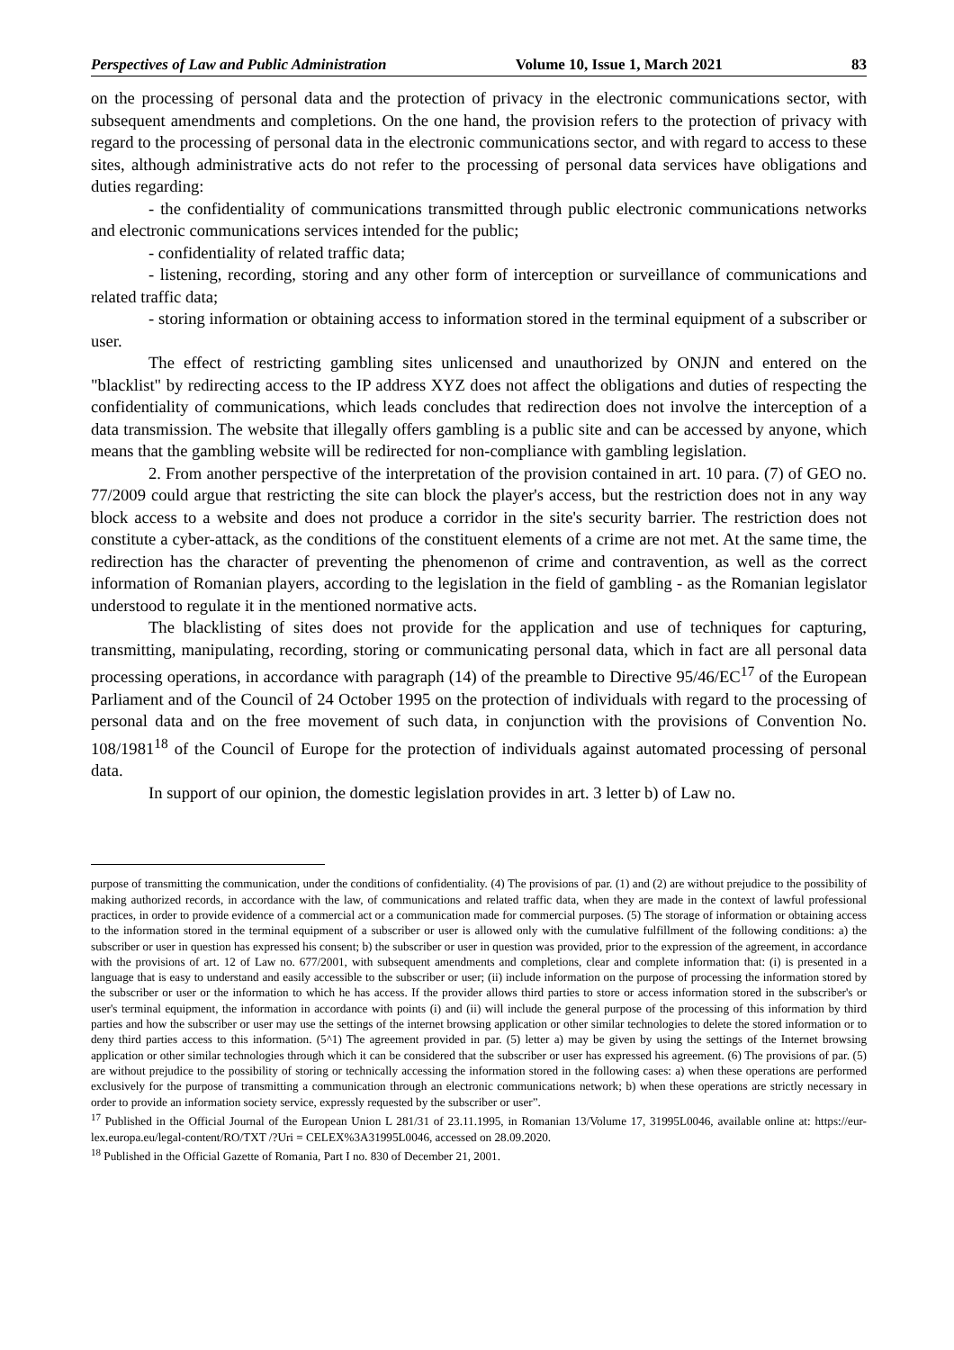Perspectives of Law and Public Administration Volume 10, Issue 1, March 2021 83
on the processing of personal data and the protection of privacy in the electronic communications sector, with subsequent amendments and completions. On the one hand, the provision refers to the protection of privacy with regard to the processing of personal data in the electronic communications sector, and with regard to access to these sites, although administrative acts do not refer to the processing of personal data services have obligations and duties regarding:
- the confidentiality of communications transmitted through public electronic communications networks and electronic communications services intended for the public;
- confidentiality of related traffic data;
- listening, recording, storing and any other form of interception or surveillance of communications and related traffic data;
- storing information or obtaining access to information stored in the terminal equipment of a subscriber or user.
The effect of restricting gambling sites unlicensed and unauthorized by ONJN and entered on the "blacklist" by redirecting access to the IP address XYZ does not affect the obligations and duties of respecting the confidentiality of communications, which leads concludes that redirection does not involve the interception of a data transmission. The website that illegally offers gambling is a public site and can be accessed by anyone, which means that the gambling website will be redirected for non-compliance with gambling legislation.
2. From another perspective of the interpretation of the provision contained in art. 10 para. (7) of GEO no. 77/2009 could argue that restricting the site can block the player's access, but the restriction does not in any way block access to a website and does not produce a corridor in the site's security barrier. The restriction does not constitute a cyber-attack, as the conditions of the constituent elements of a crime are not met. At the same time, the redirection has the character of preventing the phenomenon of crime and contravention, as well as the correct information of Romanian players, according to the legislation in the field of gambling - as the Romanian legislator understood to regulate it in the mentioned normative acts.
The blacklisting of sites does not provide for the application and use of techniques for capturing, transmitting, manipulating, recording, storing or communicating personal data, which in fact are all personal data processing operations, in accordance with paragraph (14) of the preamble to Directive 95/46/EC<sup>17</sup> of the European Parliament and of the Council of 24 October 1995 on the protection of individuals with regard to the processing of personal data and on the free movement of such data, in conjunction with the provisions of Convention No. 108/1981<sup>18</sup> of the Council of Europe for the protection of individuals against automated processing of personal data.
In support of our opinion, the domestic legislation provides in art. 3 letter b) of Law no.
purpose of transmitting the communication, under the conditions of confidentiality. (4) The provisions of par. (1) and (2) are without prejudice to the possibility of making authorized records, in accordance with the law, of communications and related traffic data, when they are made in the context of lawful professional practices, in order to provide evidence of a commercial act or a communication made for commercial purposes. (5) The storage of information or obtaining access to the information stored in the terminal equipment of a subscriber or user is allowed only with the cumulative fulfillment of the following conditions: a) the subscriber or user in question has expressed his consent; b) the subscriber or user in question was provided, prior to the expression of the agreement, in accordance with the provisions of art. 12 of Law no. 677/2001, with subsequent amendments and completions, clear and complete information that: (i) is presented in a language that is easy to understand and easily accessible to the subscriber or user; (ii) include information on the purpose of processing the information stored by the subscriber or user or the information to which he has access. If the provider allows third parties to store or access information stored in the subscriber's or user's terminal equipment, the information in accordance with points (i) and (ii) will include the general purpose of the processing of this information by third parties and how the subscriber or user may use the settings of the internet browsing application or other similar technologies to delete the stored information or to deny third parties access to this information. (5^1) The agreement provided in par. (5) letter a) may be given by using the settings of the Internet browsing application or other similar technologies through which it can be considered that the subscriber or user has expressed his agreement. (6) The provisions of par. (5) are without prejudice to the possibility of storing or technically accessing the information stored in the following cases: a) when these operations are performed exclusively for the purpose of transmitting a communication through an electronic communications network; b) when these operations are strictly necessary in order to provide an information society service, expressly requested by the subscriber or user”.
<sup>17</sup> Published in the Official Journal of the European Union L 281/31 of 23.11.1995, in Romanian 13/Volume 17, 31995L0046, available online at: https://eur-lex.europa.eu/legal-content/RO/TXT /?Uri = CELEX%3A31995L0046, accessed on 28.09.2020.
<sup>18</sup> Published in the Official Gazette of Romania, Part I no. 830 of December 21, 2001.